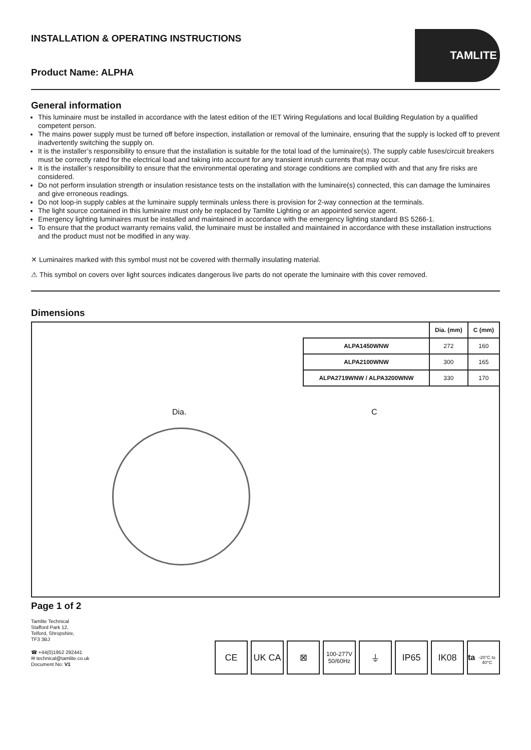INSTALLATION & OPERATING INSTRUCTIONS
Product Name: ALPHA
TAMLITE
General information
This luminaire must be installed in accordance with the latest edition of the IET Wiring Regulations and local Building Regulation by a qualified competent person.
The mains power supply must be turned off before inspection, installation or removal of the luminaire, ensuring that the supply is locked off to prevent inadvertently switching the supply on.
It is the installer’s responsibility to ensure that the installation is suitable for the total load of the luminaire(s). The supply cable fuses/circuit breakers must be correctly rated for the electrical load and taking into account for any transient inrush currents that may occur.
It is the installer’s responsibility to ensure that the environmental operating and storage conditions are complied with and that any fire risks are considered.
Do not perform insulation strength or insulation resistance tests on the installation with the luminaire(s) connected, this can damage the luminaires and give erroneous readings.
Do not loop-in supply cables at the luminaire supply terminals unless there is provision for 2-way connection at the terminals.
The light source contained in this luminaire must only be replaced by Tamlite Lighting or an appointed service agent.
Emergency lighting luminaires must be installed and maintained in accordance with the emergency lighting standard BS 5266-1.
To ensure that the product warranty remains valid, the luminaire must be installed and maintained in accordance with these installation instructions and the product must not be modified in any way.
✕ Luminaires marked with this symbol must not be covered with thermally insulating material.
⚠ This symbol on covers over light sources indicates dangerous live parts do not operate the luminaire with this cover removed.
Dimensions
| | Dia. (mm) | C (mm) |
| --- | --- | --- |
| ALPA1450WNW | 272 | 160 |
| ALPA2100WNW | 300 | 165 |
| ALPA2719WNW / ALPA3200WNW | 330 | 170 |
Dia. C
Page 1 of 2
Tamlite Technical
Stafford Park 12,
Telford, Shropshire,
TF3 3BJ
☎ +44(0)1952 292441
✉ technical@tamlite.co.uk
Document No: V1
CE UK CA ⊠
100-277V
50/60Hz
⏚ IP65 IK08 ta
-20°C to 40°C